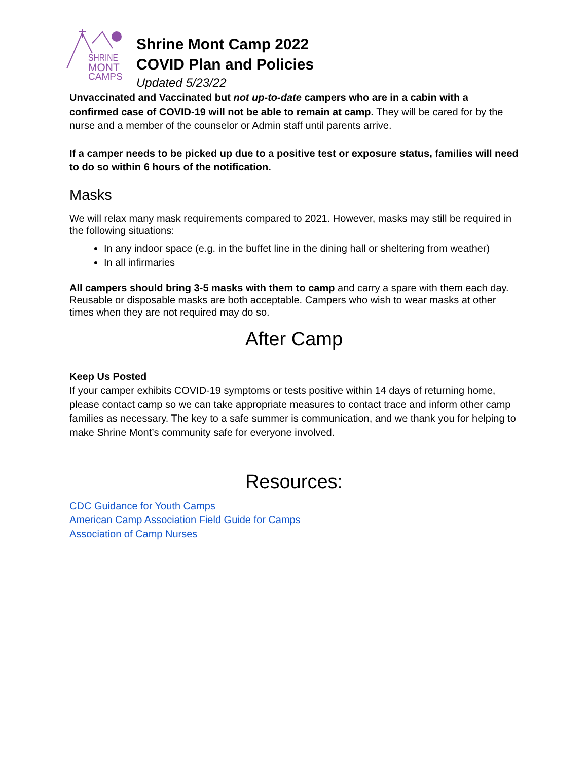SHRINE
MONT
CAMPS
Shrine Mont Camp 2022
COVID Plan and Policies
Updated 5/23/22
Unvaccinated and Vaccinated but not up-to-date campers who are in a cabin with a confirmed case of COVID-19 will not be able to remain at camp. They will be cared for by the nurse and a member of the counselor or Admin staff until parents arrive.
If a camper needs to be picked up due to a positive test or exposure status, families will need to do so within 6 hours of the notification.
Masks
We will relax many mask requirements compared to 2021. However, masks may still be required in the following situations:
In any indoor space (e.g. in the buffet line in the dining hall or sheltering from weather)
In all infirmaries
All campers should bring 3-5 masks with them to camp and carry a spare with them each day. Reusable or disposable masks are both acceptable. Campers who wish to wear masks at other times when they are not required may do so.
After Camp
Keep Us Posted
If your camper exhibits COVID-19 symptoms or tests positive within 14 days of returning home, please contact camp so we can take appropriate measures to contact trace and inform other camp families as necessary. The key to a safe summer is communication, and we thank you for helping to make Shrine Mont’s community safe for everyone involved.
Resources:
CDC Guidance for Youth Camps
American Camp Association Field Guide for Camps
Association of Camp Nurses